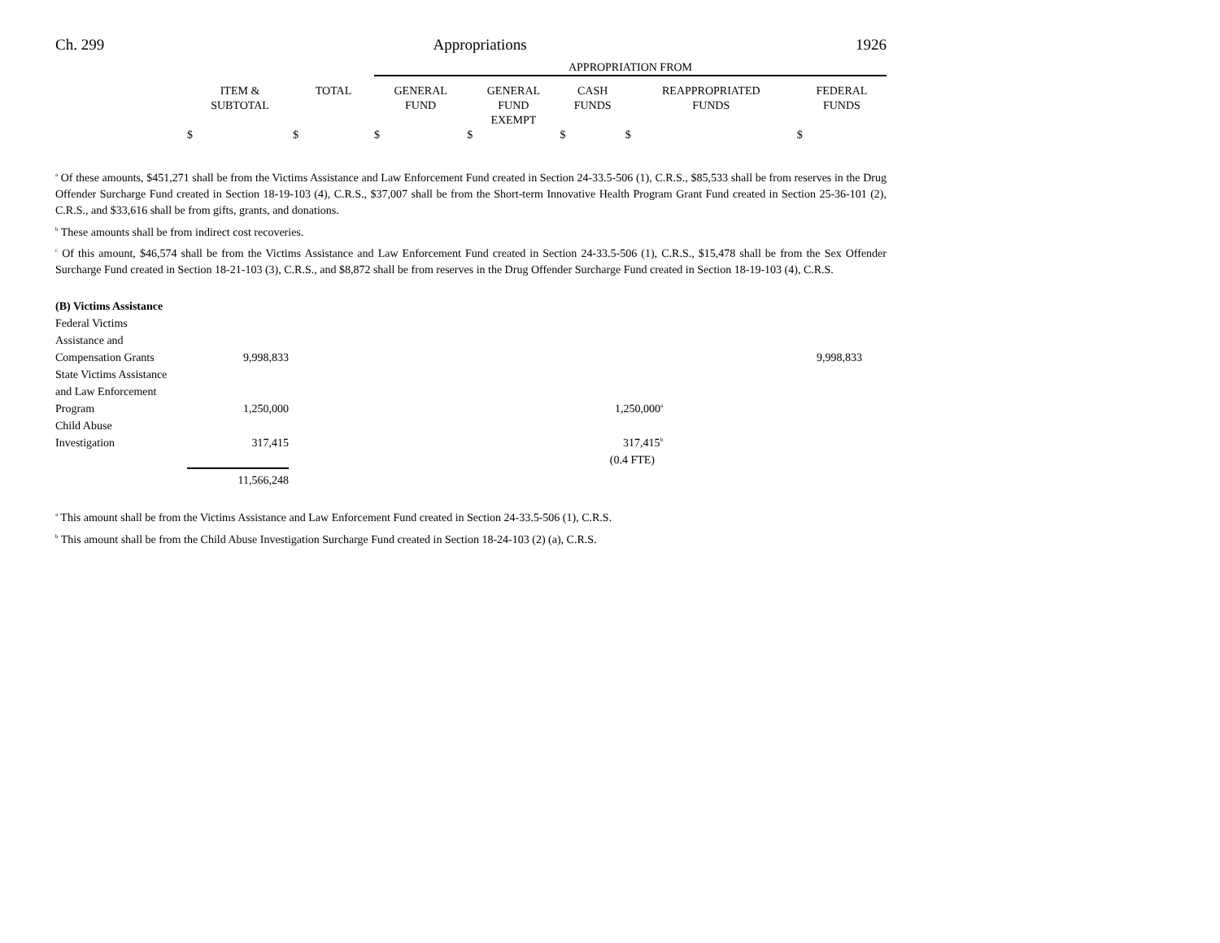Ch. 299 Appropriations 1926
| | | | APPROPRIATION FROM | | | | |
| --- | --- | --- | --- | --- | --- | --- | --- |
| | ITEM & SUBTOTAL | TOTAL | GENERAL FUND | GENERAL FUND EXEMPT | CASH FUNDS | REAPPROPRIATED FUNDS | FEDERAL FUNDS |
| | $ | $ | $ | $ | $ | $ | $ |
<sup>a</sup> Of these amounts, $451,271 shall be from the Victims Assistance and Law Enforcement Fund created in Section 24-33.5-506 (1), C.R.S., $85,533 shall be from reserves in the Drug Offender Surcharge Fund created in Section 18-19-103 (4), C.R.S., $37,007 shall be from the Short-term Innovative Health Program Grant Fund created in Section 25-36-101 (2), C.R.S., and $33,616 shall be from gifts, grants, and donations.
<sup>b</sup> These amounts shall be from indirect cost recoveries.
<sup>c</sup> Of this amount, $46,574 shall be from the Victims Assistance and Law Enforcement Fund created in Section 24-33.5-506 (1), C.R.S., $15,478 shall be from the Sex Offender Surcharge Fund created in Section 18-21-103 (3), C.R.S., and $8,872 shall be from reserves in the Drug Offender Surcharge Fund created in Section 18-19-103 (4), C.R.S.
| (B) Victims Assistance | | | | |
| Federal Victims Assistance and Compensation Grants | 9,998,833 | | 9,998,833 | |
| State Victims Assistance and Law Enforcement Program | 1,250,000 | 1,250,000<sup>a</sup> | | |
| Child Abuse Investigation | 317,415 | 317,415<sup>b</sup> | | |
| | | (0.4 FTE) | | |
| | 11,566,248 | | | |
<sup>a</sup> This amount shall be from the Victims Assistance and Law Enforcement Fund created in Section 24-33.5-506 (1), C.R.S.
<sup>b</sup> This amount shall be from the Child Abuse Investigation Surcharge Fund created in Section 18-24-103 (2) (a), C.R.S.